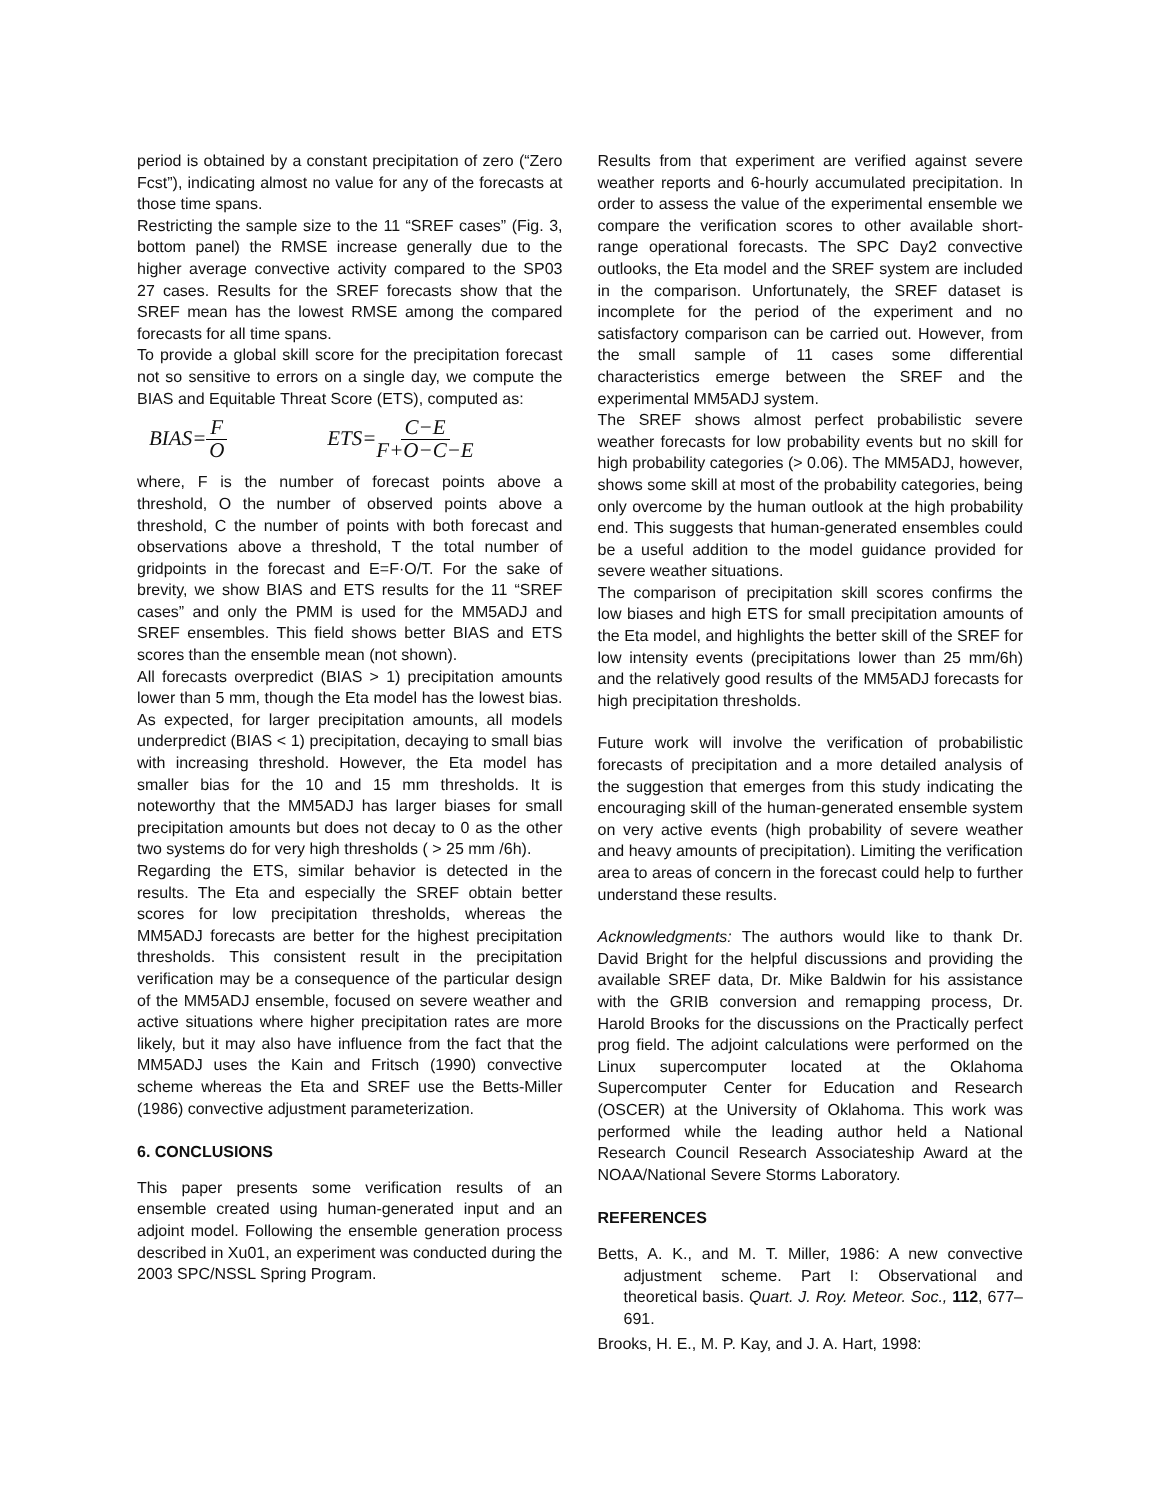period is obtained by a constant precipitation of zero (“Zero Fcst”), indicating almost no value for any of the forecasts at those time spans.
Restricting the sample size to the 11 “SREF cases” (Fig. 3, bottom panel) the RMSE increase generally due to the higher average convective activity compared to the SP03 27 cases. Results for the SREF forecasts show that the SREF mean has the lowest RMSE among the compared forecasts for all time spans.
To provide a global skill score for the precipitation forecast not so sensitive to errors on a single day, we compute the BIAS and Equitable Threat Score (ETS), computed as:
BIAS= F O ETS= C−E F+O−C−E
where, F is the number of forecast points above a threshold, O the number of observed points above a threshold, C the number of points with both forecast and observations above a threshold, T the total number of gridpoints in the forecast and E=F·O/T. For the sake of brevity, we show BIAS and ETS results for the 11 “SREF cases” and only the PMM is used for the MM5ADJ and SREF ensembles. This field shows better BIAS and ETS scores than the ensemble mean (not shown).
All forecasts overpredict (BIAS > 1) precipitation amounts lower than 5 mm, though the Eta model has the lowest bias. As expected, for larger precipitation amounts, all models underpredict (BIAS < 1) precipitation, decaying to small bias with increasing threshold. However, the Eta model has smaller bias for the 10 and 15 mm thresholds. It is noteworthy that the MM5ADJ has larger biases for small precipitation amounts but does not decay to 0 as the other two systems do for very high thresholds ( > 25 mm /6h).
Regarding the ETS, similar behavior is detected in the results. The Eta and especially the SREF obtain better scores for low precipitation thresholds, whereas the MM5ADJ forecasts are better for the highest precipitation thresholds. This consistent result in the precipitation verification may be a consequence of the particular design of the MM5ADJ ensemble, focused on severe weather and active situations where higher precipitation rates are more likely, but it may also have influence from the fact that the MM5ADJ uses the Kain and Fritsch (1990) convective scheme whereas the Eta and SREF use the Betts-Miller (1986) convective adjustment parameterization.
6. CONCLUSIONS
This paper presents some verification results of an ensemble created using human-generated input and an adjoint model. Following the ensemble generation process described in Xu01, an experiment was conducted during the 2003 SPC/NSSL Spring Program.
Results from that experiment are verified against severe weather reports and 6-hourly accumulated precipitation. In order to assess the value of the experimental ensemble we compare the verification scores to other available short-range operational forecasts. The SPC Day2 convective outlooks, the Eta model and the SREF system are included in the comparison. Unfortunately, the SREF dataset is incomplete for the period of the experiment and no satisfactory comparison can be carried out. However, from the small sample of 11 cases some differential characteristics emerge between the SREF and the experimental MM5ADJ system.
The SREF shows almost perfect probabilistic severe weather forecasts for low probability events but no skill for high probability categories (> 0.06). The MM5ADJ, however, shows some skill at most of the probability categories, being only overcome by the human outlook at the high probability end. This suggests that human-generated ensembles could be a useful addition to the model guidance provided for severe weather situations.
The comparison of precipitation skill scores confirms the low biases and high ETS for small precipitation amounts of the Eta model, and highlights the better skill of the SREF for low intensity events (precipitations lower than 25 mm/6h) and the relatively good results of the MM5ADJ forecasts for high precipitation thresholds.
Future work will involve the verification of probabilistic forecasts of precipitation and a more detailed analysis of the suggestion that emerges from this study indicating the encouraging skill of the human-generated ensemble system on very active events (high probability of severe weather and heavy amounts of precipitation). Limiting the verification area to areas of concern in the forecast could help to further understand these results.
Acknowledgments: The authors would like to thank Dr. David Bright for the helpful discussions and providing the available SREF data, Dr. Mike Baldwin for his assistance with the GRIB conversion and remapping process, Dr. Harold Brooks for the discussions on the Practically perfect prog field. The adjoint calculations were performed on the Linux supercomputer located at the Oklahoma Supercomputer Center for Education and Research (OSCER) at the University of Oklahoma. This work was performed while the leading author held a National Research Council Research Associateship Award at the NOAA/National Severe Storms Laboratory.
REFERENCES
Betts, A. K., and M. T. Miller, 1986: A new convective adjustment scheme. Part I: Observational and theoretical basis. Quart. J. Roy. Meteor. Soc., 112, 677–691.
Brooks, H. E., M. P. Kay, and J. A. Hart, 1998: